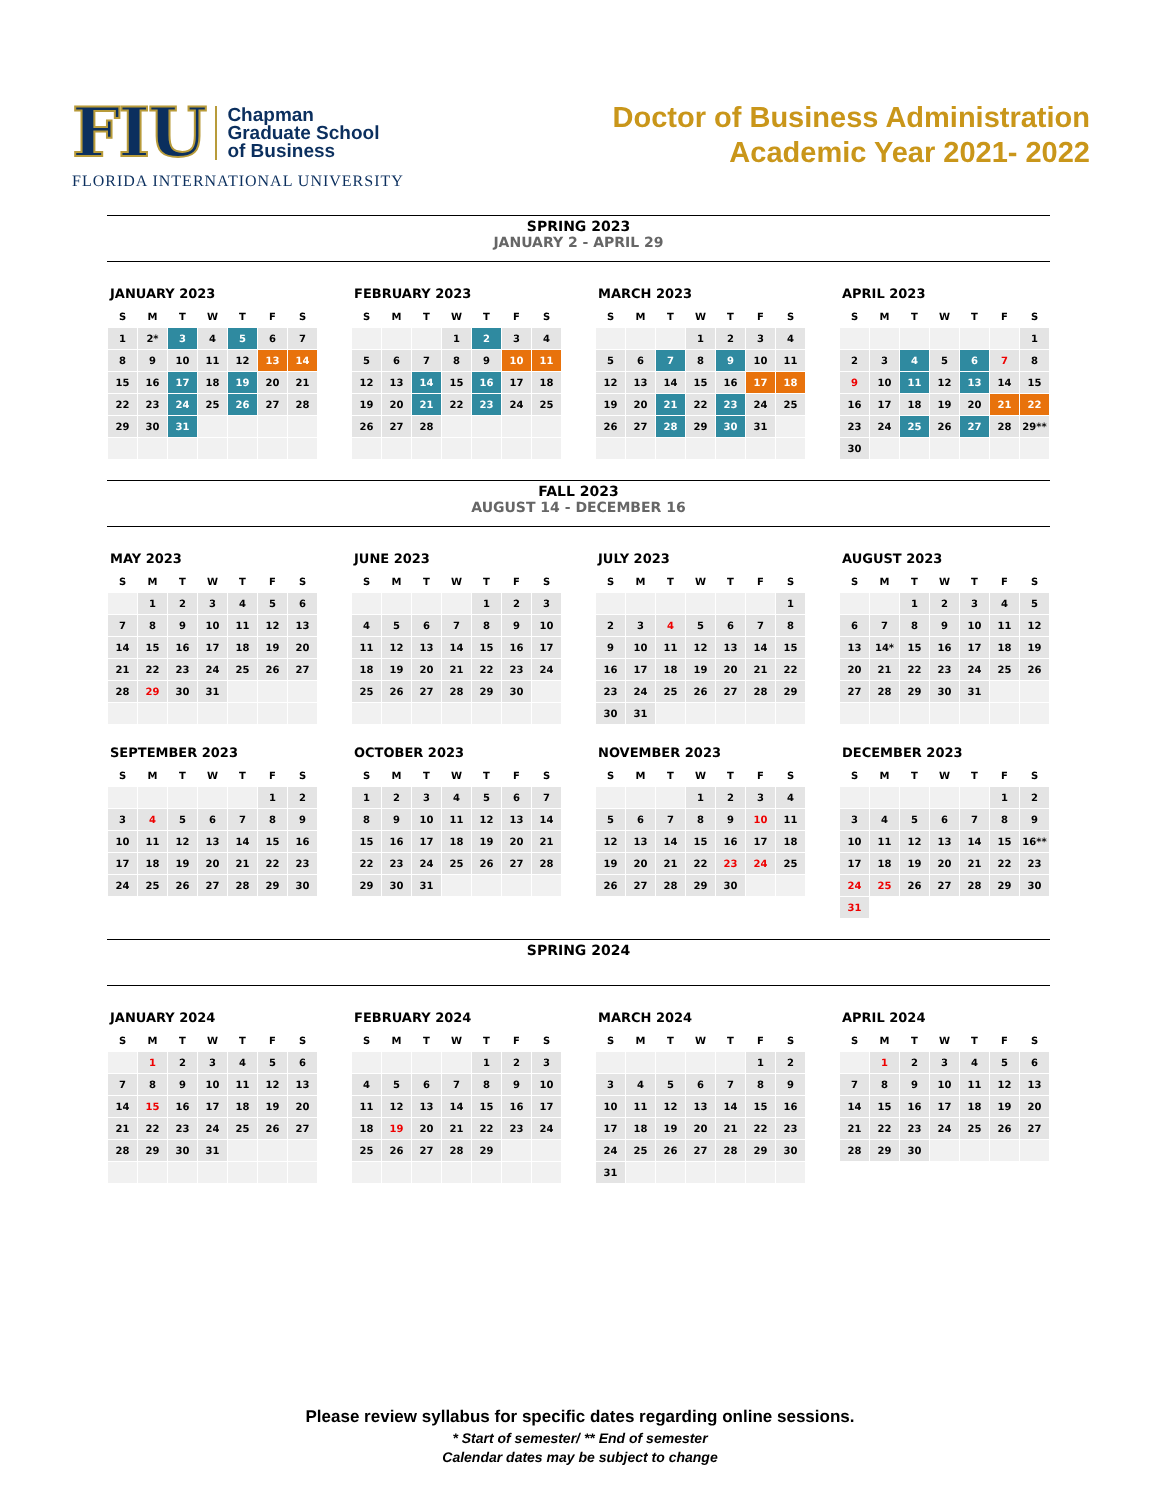FIU
Chapman
Graduate School
of Business
FLORIDA INTERNATIONAL UNIVERSITY
Doctor of Business Administration
Academic Year 2021- 2022
SPRING 2023
JANUARY 2 - APRIL 29
JANUARY 2023
| S | M | T | W | T | F | S |
| --- | --- | --- | --- | --- | --- | --- |
| 1 | 2* | 3 | 4 | 5 | 6 | 7 |
| 8 | 9 | 10 | 11 | 12 | 13 | 14 |
| 15 | 16 | 17 | 18 | 19 | 20 | 21 |
| 22 | 23 | 24 | 25 | 26 | 27 | 28 |
| 29 | 30 | 31 | | | | |
FEBRUARY 2023
| S | M | T | W | T | F | S |
| --- | --- | --- | --- | --- | --- | --- |
| | | | 1 | 2 | 3 | 4 |
| 5 | 6 | 7 | 8 | 9 | 10 | 11 |
| 12 | 13 | 14 | 15 | 16 | 17 | 18 |
| 19 | 20 | 21 | 22 | 23 | 24 | 25 |
| 26 | 27 | 28 | | | | |
MARCH 2023
| S | M | T | W | T | F | S |
| --- | --- | --- | --- | --- | --- | --- |
| | | | 1 | 2 | 3 | 4 |
| 5 | 6 | 7 | 8 | 9 | 10 | 11 |
| 12 | 13 | 14 | 15 | 16 | 17 | 18 |
| 19 | 20 | 21 | 22 | 23 | 24 | 25 |
| 26 | 27 | 28 | 29 | 30 | 31 | |
APRIL 2023
| S | M | T | W | T | F | S |
| --- | --- | --- | --- | --- | --- | --- |
| | | | | | | 1 |
| 2 | 3 | 4 | 5 | 6 | 7 | 8 |
| 9 | 10 | 11 | 12 | 13 | 14 | 15 |
| 16 | 17 | 18 | 19 | 20 | 21 | 22 |
| 23 | 24 | 25 | 26 | 27 | 28 | 29** |
| 30 | | | | | | |
FALL 2023
AUGUST 14 - DECEMBER 16
MAY 2023
| S | M | T | W | T | F | S |
| --- | --- | --- | --- | --- | --- | --- |
| | 1 | 2 | 3 | 4 | 5 | 6 |
| 7 | 8 | 9 | 10 | 11 | 12 | 13 |
| 14 | 15 | 16 | 17 | 18 | 19 | 20 |
| 21 | 22 | 23 | 24 | 25 | 26 | 27 |
| 28 | 29 | 30 | 31 | | | |
JUNE 2023
| S | M | T | W | T | F | S |
| --- | --- | --- | --- | --- | --- | --- |
| | | | | 1 | 2 | 3 |
| 4 | 5 | 6 | 7 | 8 | 9 | 10 |
| 11 | 12 | 13 | 14 | 15 | 16 | 17 |
| 18 | 19 | 20 | 21 | 22 | 23 | 24 |
| 25 | 26 | 27 | 28 | 29 | 30 | |
JULY 2023
| S | M | T | W | T | F | S |
| --- | --- | --- | --- | --- | --- | --- |
| | | | | | | 1 |
| 2 | 3 | 4 | 5 | 6 | 7 | 8 |
| 9 | 10 | 11 | 12 | 13 | 14 | 15 |
| 16 | 17 | 18 | 19 | 20 | 21 | 22 |
| 23 | 24 | 25 | 26 | 27 | 28 | 29 |
| 30 | 31 | | | | | |
AUGUST 2023
| S | M | T | W | T | F | S |
| --- | --- | --- | --- | --- | --- | --- |
| | | 1 | 2 | 3 | 4 | 5 |
| 6 | 7 | 8 | 9 | 10 | 11 | 12 |
| 13 | 14* | 15 | 16 | 17 | 18 | 19 |
| 20 | 21 | 22 | 23 | 24 | 25 | 26 |
| 27 | 28 | 29 | 30 | 31 | | |
SEPTEMBER 2023
| S | M | T | W | T | F | S |
| --- | --- | --- | --- | --- | --- | --- |
| | | | | | 1 | 2 |
| 3 | 4 | 5 | 6 | 7 | 8 | 9 |
| 10 | 11 | 12 | 13 | 14 | 15 | 16 |
| 17 | 18 | 19 | 20 | 21 | 22 | 23 |
| 24 | 25 | 26 | 27 | 28 | 29 | 30 |
OCTOBER 2023
| S | M | T | W | T | F | S |
| --- | --- | --- | --- | --- | --- | --- |
| 1 | 2 | 3 | 4 | 5 | 6 | 7 |
| 8 | 9 | 10 | 11 | 12 | 13 | 14 |
| 15 | 16 | 17 | 18 | 19 | 20 | 21 |
| 22 | 23 | 24 | 25 | 26 | 27 | 28 |
| 29 | 30 | 31 | | | | |
NOVEMBER 2023
| S | M | T | W | T | F | S |
| --- | --- | --- | --- | --- | --- | --- |
| | | | 1 | 2 | 3 | 4 |
| 5 | 6 | 7 | 8 | 9 | 10 | 11 |
| 12 | 13 | 14 | 15 | 16 | 17 | 18 |
| 19 | 20 | 21 | 22 | 23 | 24 | 25 |
| 26 | 27 | 28 | 29 | 30 | | |
DECEMBER 2023
| S | M | T | W | T | F | S |
| --- | --- | --- | --- | --- | --- | --- |
| | | | | | 1 | 2 |
| 3 | 4 | 5 | 6 | 7 | 8 | 9 |
| 10 | 11 | 12 | 13 | 14 | 15 | 16** |
| 17 | 18 | 19 | 20 | 21 | 22 | 23 |
| 24 | 25 | 26 | 27 | 28 | 29 | 30 |
| 31 | | | | | | |
SPRING 2024
JANUARY 2024
| S | M | T | W | T | F | S |
| --- | --- | --- | --- | --- | --- | --- |
| | 1 | 2 | 3 | 4 | 5 | 6 |
| 7 | 8 | 9 | 10 | 11 | 12 | 13 |
| 14 | 15 | 16 | 17 | 18 | 19 | 20 |
| 21 | 22 | 23 | 24 | 25 | 26 | 27 |
| 28 | 29 | 30 | 31 | | | |
FEBRUARY 2024
| S | M | T | W | T | F | S |
| --- | --- | --- | --- | --- | --- | --- |
| | | | | 1 | 2 | 3 |
| 4 | 5 | 6 | 7 | 8 | 9 | 10 |
| 11 | 12 | 13 | 14 | 15 | 16 | 17 |
| 18 | 19 | 20 | 21 | 22 | 23 | 24 |
| 25 | 26 | 27 | 28 | 29 | | |
MARCH 2024
| S | M | T | W | T | F | S |
| --- | --- | --- | --- | --- | --- | --- |
| | | | | | 1 | 2 |
| 3 | 4 | 5 | 6 | 7 | 8 | 9 |
| 10 | 11 | 12 | 13 | 14 | 15 | 16 |
| 17 | 18 | 19 | 20 | 21 | 22 | 23 |
| 24 | 25 | 26 | 27 | 28 | 29 | 30 |
| 31 | | | | | | |
APRIL 2024
| S | M | T | W | T | F | S |
| --- | --- | --- | --- | --- | --- | --- |
| | 1 | 2 | 3 | 4 | 5 | 6 |
| 7 | 8 | 9 | 10 | 11 | 12 | 13 |
| 14 | 15 | 16 | 17 | 18 | 19 | 20 |
| 21 | 22 | 23 | 24 | 25 | 26 | 27 |
| 28 | 29 | 30 | | | | |
Please review syllabus for specific dates regarding online sessions.
* Start of semester/ ** End of semester
Calendar dates may be subject to change